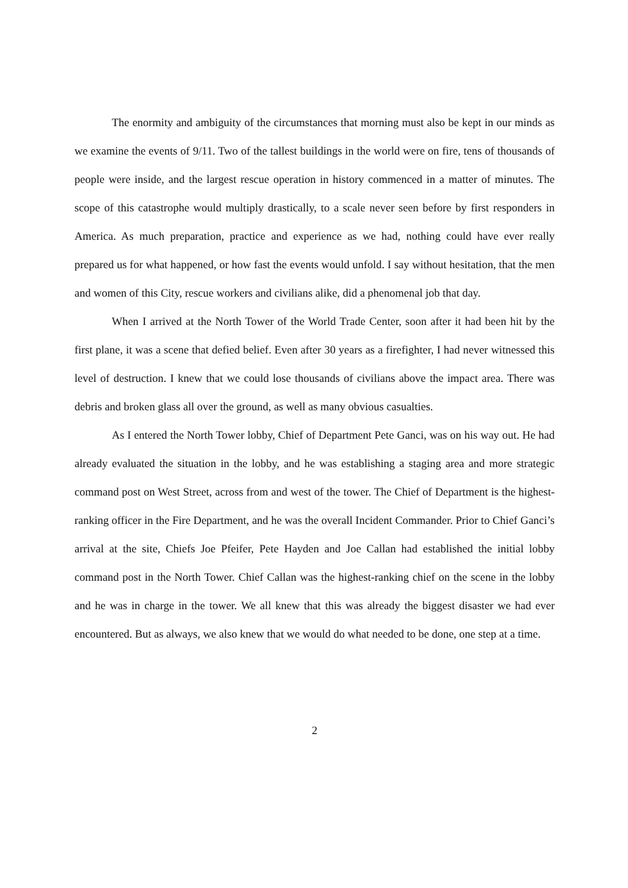The enormity and ambiguity of the circumstances that morning must also be kept in our minds as we examine the events of 9/11. Two of the tallest buildings in the world were on fire, tens of thousands of people were inside, and the largest rescue operation in history commenced in a matter of minutes. The scope of this catastrophe would multiply drastically, to a scale never seen before by first responders in America. As much preparation, practice and experience as we had, nothing could have ever really prepared us for what happened, or how fast the events would unfold. I say without hesitation, that the men and women of this City, rescue workers and civilians alike, did a phenomenal job that day.
When I arrived at the North Tower of the World Trade Center, soon after it had been hit by the first plane, it was a scene that defied belief. Even after 30 years as a firefighter, I had never witnessed this level of destruction. I knew that we could lose thousands of civilians above the impact area. There was debris and broken glass all over the ground, as well as many obvious casualties.
As I entered the North Tower lobby, Chief of Department Pete Ganci, was on his way out. He had already evaluated the situation in the lobby, and he was establishing a staging area and more strategic command post on West Street, across from and west of the tower. The Chief of Department is the highest-ranking officer in the Fire Department, and he was the overall Incident Commander. Prior to Chief Ganci’s arrival at the site, Chiefs Joe Pfeifer, Pete Hayden and Joe Callan had established the initial lobby command post in the North Tower. Chief Callan was the highest-ranking chief on the scene in the lobby and he was in charge in the tower. We all knew that this was already the biggest disaster we had ever encountered. But as always, we also knew that we would do what needed to be done, one step at a time.
2